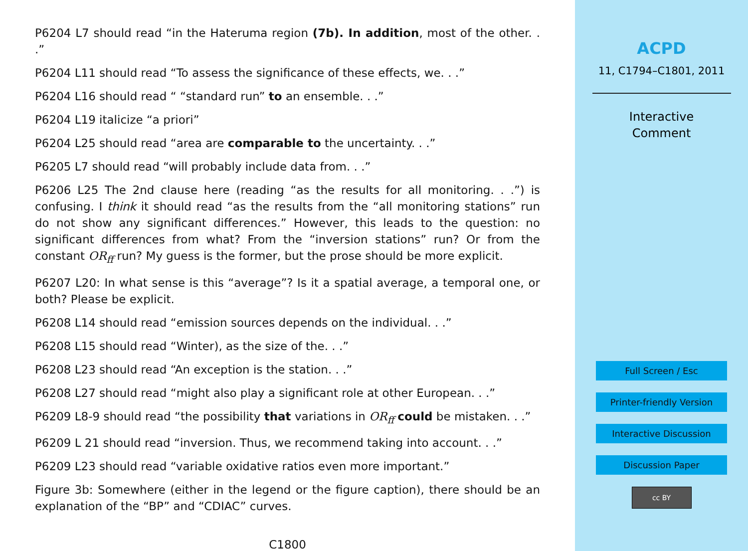P6204 L7 should read “in the Hateruma region (7b). In addition, most of the other. . .”
P6204 L11 should read “To assess the significance of these effects, we. . .”
P6204 L16 should read “ “standard run” to an ensemble. . .”
P6204 L19 italicize “a priori”
P6204 L25 should read “area are comparable to the uncertainty. . .”
P6205 L7 should read “will probably include data from. . .”
P6206 L25 The 2nd clause here (reading “as the results for all monitoring. . .”) is confusing. I think it should read “as the results from the “all monitoring stations” run do not show any significant differences.” However, this leads to the question: no significant differences from what? From the “inversion stations” run? Or from the constant OR<sub>ff</sub> run? My guess is the former, but the prose should be more explicit.
P6207 L20: In what sense is this “average”? Is it a spatial average, a temporal one, or both? Please be explicit.
P6208 L14 should read “emission sources depends on the individual. . .”
P6208 L15 should read “Winter), as the size of the. . .”
P6208 L23 should read “An exception is the station. . .”
P6208 L27 should read “might also play a significant role at other European. . .”
P6209 L8-9 should read “the possibility that variations in OR<sub>ff</sub> could be mistaken. . .”
P6209 L 21 should read “inversion. Thus, we recommend taking into account. . .”
P6209 L23 should read “variable oxidative ratios even more important.”
Figure 3b: Somewhere (either in the legend or the figure caption), there should be an explanation of the “BP” and “CDIAC” curves.
C1800
ACPD
11, C1794–C1801, 2011
Interactive
Comment
Full Screen / Esc
Printer-friendly Version
Interactive Discussion
Discussion Paper
cc BY